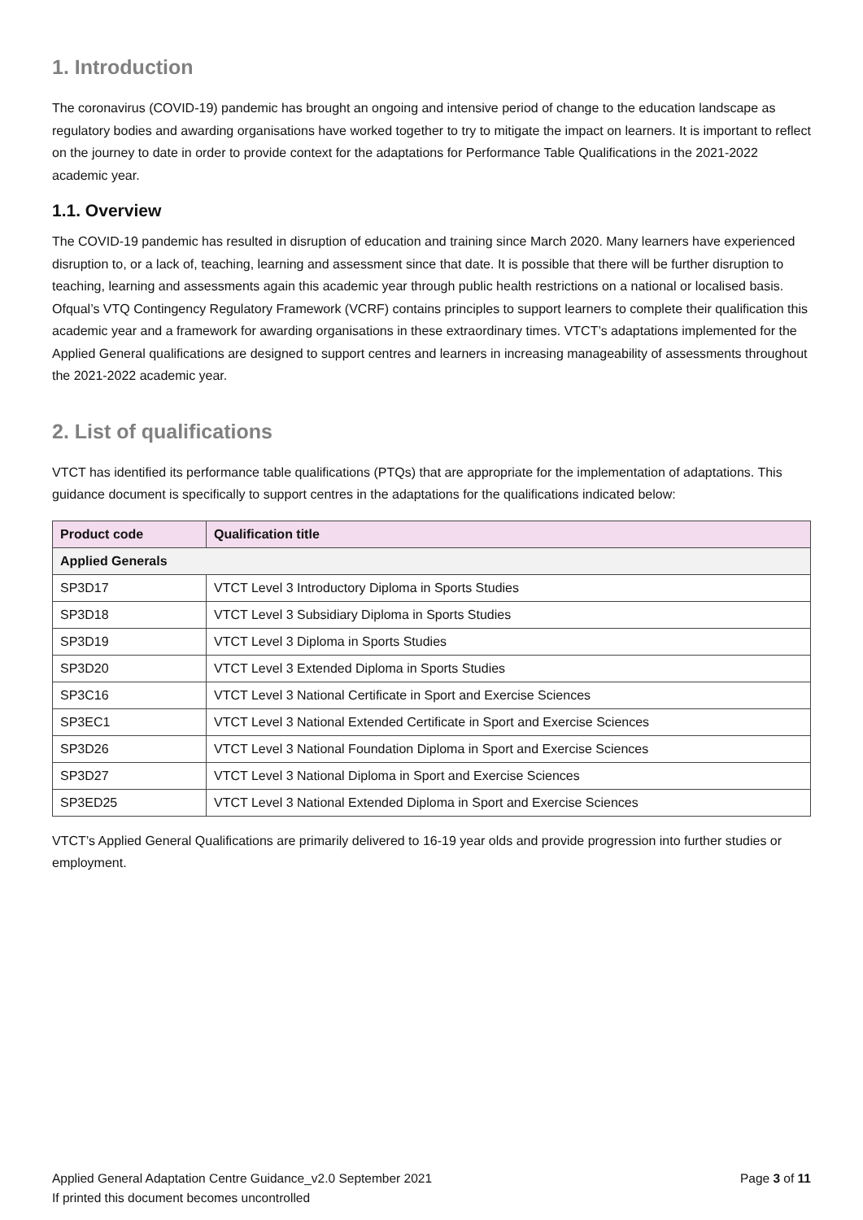1. Introduction
The coronavirus (COVID-19) pandemic has brought an ongoing and intensive period of change to the education landscape as regulatory bodies and awarding organisations have worked together to try to mitigate the impact on learners. It is important to reflect on the journey to date in order to provide context for the adaptations for Performance Table Qualifications in the 2021-2022 academic year.
1.1. Overview
The COVID-19 pandemic has resulted in disruption of education and training since March 2020. Many learners have experienced disruption to, or a lack of, teaching, learning and assessment since that date. It is possible that there will be further disruption to teaching, learning and assessments again this academic year through public health restrictions on a national or localised basis. Ofqual’s VTQ Contingency Regulatory Framework (VCRF) contains principles to support learners to complete their qualification this academic year and a framework for awarding organisations in these extraordinary times. VTCT’s adaptations implemented for the Applied General qualifications are designed to support centres and learners in increasing manageability of assessments throughout the 2021-2022 academic year.
2. List of qualifications
VTCT has identified its performance table qualifications (PTQs) that are appropriate for the implementation of adaptations. This guidance document is specifically to support centres in the adaptations for the qualifications indicated below:
| Product code | Qualification title |
| --- | --- |
| Applied Generals | |
| SP3D17 | VTCT Level 3 Introductory Diploma in Sports Studies |
| SP3D18 | VTCT Level 3 Subsidiary Diploma in Sports Studies |
| SP3D19 | VTCT Level 3 Diploma in Sports Studies |
| SP3D20 | VTCT Level 3 Extended Diploma in Sports Studies |
| SP3C16 | VTCT Level 3 National Certificate in Sport and Exercise Sciences |
| SP3EC1 | VTCT Level 3 National Extended Certificate in Sport and Exercise Sciences |
| SP3D26 | VTCT Level 3 National Foundation Diploma in Sport and Exercise Sciences |
| SP3D27 | VTCT Level 3 National Diploma in Sport and Exercise Sciences |
| SP3ED25 | VTCT Level 3 National Extended Diploma in Sport and Exercise Sciences |
VTCT’s Applied General Qualifications are primarily delivered to 16-19 year olds and provide progression into further studies or employment.
Page 3 of 11 Applied General Adaptation Centre Guidance_v2.0 September 2021
If printed this document becomes uncontrolled